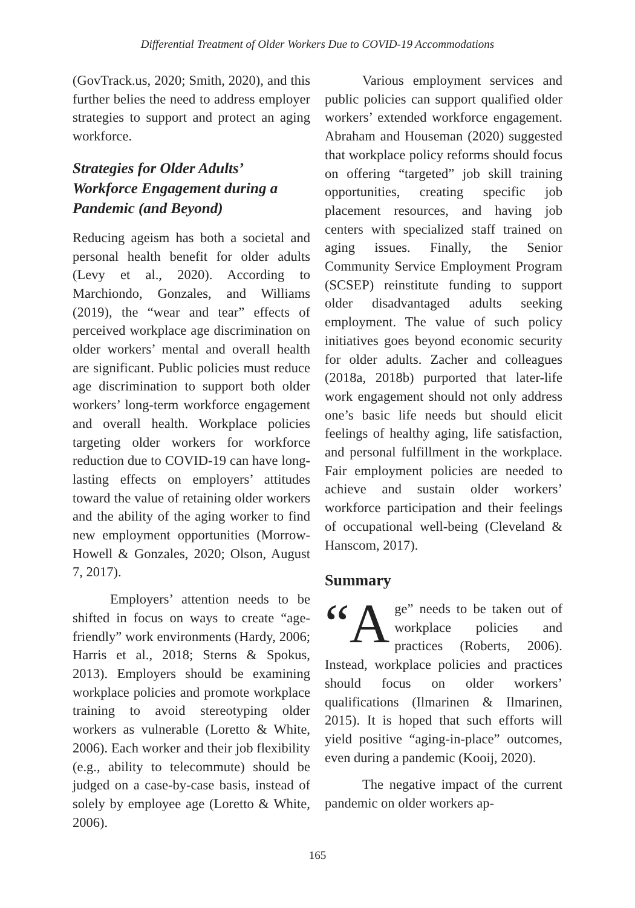Differential Treatment of Older Workers Due to COVID-19 Accommodations
(GovTrack.us, 2020; Smith, 2020), and this further belies the need to address employer strategies to support and protect an aging workforce.
Strategies for Older Adults’ Workforce Engagement during a Pandemic (and Beyond)
Reducing ageism has both a societal and personal health benefit for older adults (Levy et al., 2020). According to Marchiondo, Gonzales, and Williams (2019), the “wear and tear” effects of perceived workplace age discrimination on older workers’ mental and overall health are significant. Public policies must reduce age discrimination to support both older workers’ long-term workforce engagement and overall health. Workplace policies targeting older workers for workforce reduction due to COVID-19 can have long-lasting effects on employers’ attitudes toward the value of retaining older workers and the ability of the aging worker to find new employment opportunities (Morrow-Howell & Gonzales, 2020; Olson, August 7, 2017).
Employers’ attention needs to be shifted in focus on ways to create “age-friendly” work environments (Hardy, 2006; Harris et al., 2018; Sterns & Spokus, 2013). Employers should be examining workplace policies and promote workplace training to avoid stereotyping older workers as vulnerable (Loretto & White, 2006). Each worker and their job flexibility (e.g., ability to telecommute) should be judged on a case-by-case basis, instead of solely by employee age (Loretto & White, 2006).
Various employment services and public policies can support qualified older workers’ extended workforce engagement. Abraham and Houseman (2020) suggested that workplace policy reforms should focus on offering “targeted” job skill training opportunities, creating specific job placement resources, and having job centers with specialized staff trained on aging issues. Finally, the Senior Community Service Employment Program (SCSEP) reinstitute funding to support older disadvantaged adults seeking employment. The value of such policy initiatives goes beyond economic security for older adults. Zacher and colleagues (2018a, 2018b) purported that later-life work engagement should not only address one’s basic life needs but should elicit feelings of healthy aging, life satisfaction, and personal fulfillment in the workplace. Fair employment policies are needed to achieve and sustain older workers’ workforce participation and their feelings of occupational well-being (Cleveland & Hanscom, 2017).
Summary
“A ge” needs to be taken out of workplace policies and practices (Roberts, 2006). Instead, workplace policies and practices should focus on older workers’ qualifications (Ilmarinen & Ilmarinen, 2015). It is hoped that such efforts will yield positive “aging-in-place” outcomes, even during a pandemic (Kooij, 2020).
The negative impact of the current pandemic on older workers ap-
165